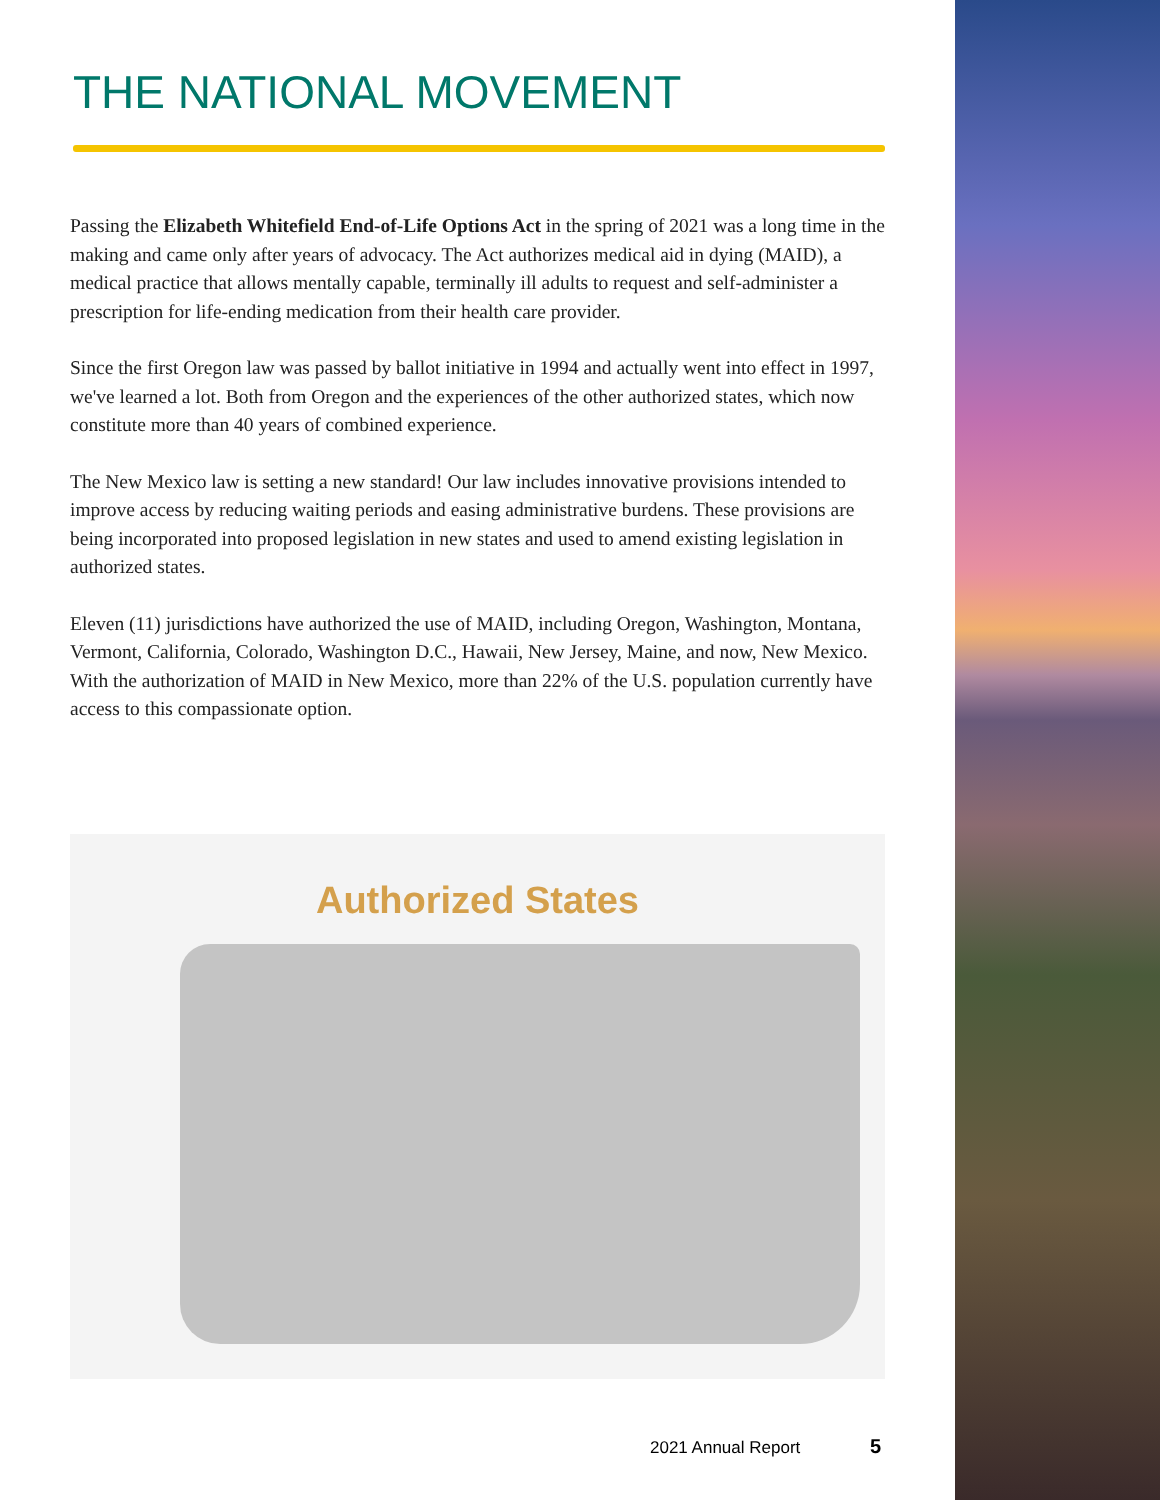THE NATIONAL MOVEMENT
Passing the Elizabeth Whitefield End-of-Life Options Act in the spring of 2021 was a long time in the making and came only after years of advocacy. The Act authorizes medical aid in dying (MAID), a medical practice that allows mentally capable, terminally ill adults to request and self-administer a prescription for life-ending medication from their health care provider.
Since the first Oregon law was passed by ballot initiative in 1994 and actually went into effect in 1997, we've learned a lot. Both from Oregon and the experiences of the other authorized states, which now constitute more than 40 years of combined experience.
The New Mexico law is setting a new standard! Our law includes innovative provisions intended to improve access by reducing waiting periods and easing administrative burdens. These provisions are being incorporated into proposed legislation in new states and used to amend existing legislation in authorized states.
Eleven (11) jurisdictions have authorized the use of MAID, including Oregon, Washington, Montana, Vermont, California, Colorado, Washington D.C., Hawaii, New Jersey, Maine, and now, New Mexico. With the authorization of MAID in New Mexico, more than 22% of the U.S. population currently have access to this compassionate option.
Authorized States
2021 Annual Report 5